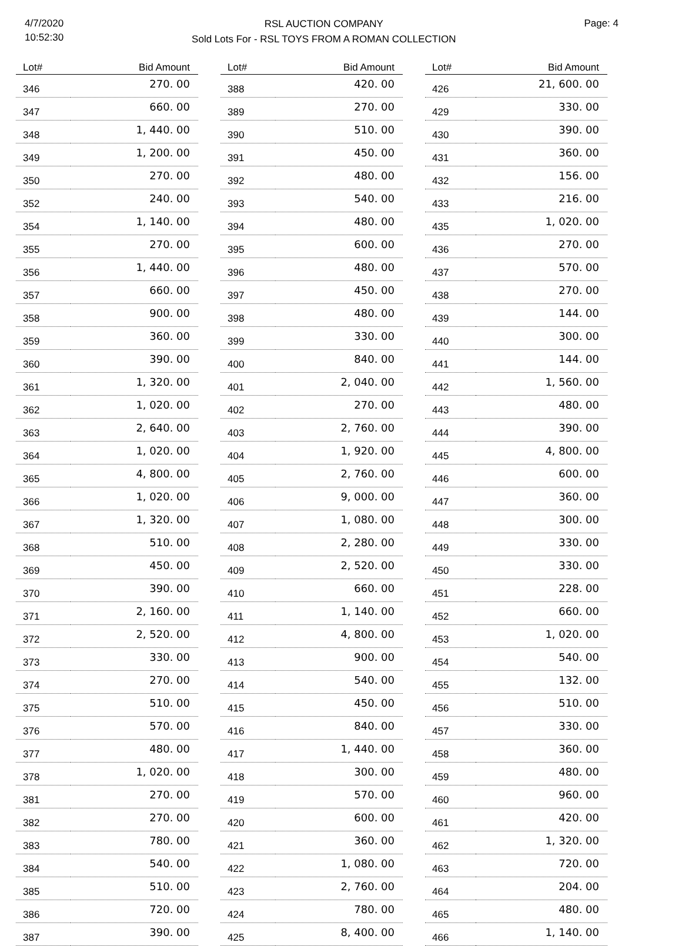4/7/2020
10:52:30
RSL AUCTION COMPANY
Sold Lots For - RSL TOYS FROM A ROMAN COLLECTION
Page: 4
| Lot# | Bid Amount |
| --- | --- |
| 346 | 270. 00 |
| 347 | 660. 00 |
| 348 | 1, 440. 00 |
| 349 | 1, 200. 00 |
| 350 | 270. 00 |
| 352 | 240. 00 |
| 354 | 1, 140. 00 |
| 355 | 270. 00 |
| 356 | 1, 440. 00 |
| 357 | 660. 00 |
| 358 | 900. 00 |
| 359 | 360. 00 |
| 360 | 390. 00 |
| 361 | 1, 320. 00 |
| 362 | 1, 020. 00 |
| 363 | 2, 640. 00 |
| 364 | 1, 020. 00 |
| 365 | 4, 800. 00 |
| 366 | 1, 020. 00 |
| 367 | 1, 320. 00 |
| 368 | 510. 00 |
| 369 | 450. 00 |
| 370 | 390. 00 |
| 371 | 2, 160. 00 |
| 372 | 2, 520. 00 |
| 373 | 330. 00 |
| 374 | 270. 00 |
| 375 | 510. 00 |
| 376 | 570. 00 |
| 377 | 480. 00 |
| 378 | 1, 020. 00 |
| 381 | 270. 00 |
| 382 | 270. 00 |
| 383 | 780. 00 |
| 384 | 540. 00 |
| 385 | 510. 00 |
| 386 | 720. 00 |
| 387 | 390. 00 |
| Lot# | Bid Amount |
| --- | --- |
| 388 | 420. 00 |
| 389 | 270. 00 |
| 390 | 510. 00 |
| 391 | 450. 00 |
| 392 | 480. 00 |
| 393 | 540. 00 |
| 394 | 480. 00 |
| 395 | 600. 00 |
| 396 | 480. 00 |
| 397 | 450. 00 |
| 398 | 480. 00 |
| 399 | 330. 00 |
| 400 | 840. 00 |
| 401 | 2, 040. 00 |
| 402 | 270. 00 |
| 403 | 2, 760. 00 |
| 404 | 1, 920. 00 |
| 405 | 2, 760. 00 |
| 406 | 9, 000. 00 |
| 407 | 1, 080. 00 |
| 408 | 2, 280. 00 |
| 409 | 2, 520. 00 |
| 410 | 660. 00 |
| 411 | 1, 140. 00 |
| 412 | 4, 800. 00 |
| 413 | 900. 00 |
| 414 | 540. 00 |
| 415 | 450. 00 |
| 416 | 840. 00 |
| 417 | 1, 440. 00 |
| 418 | 300. 00 |
| 419 | 570. 00 |
| 420 | 600. 00 |
| 421 | 360. 00 |
| 422 | 1, 080. 00 |
| 423 | 2, 760. 00 |
| 424 | 780. 00 |
| 425 | 8, 400. 00 |
| Lot# | Bid Amount |
| --- | --- |
| 426 | 21, 600. 00 |
| 429 | 330. 00 |
| 430 | 390. 00 |
| 431 | 360. 00 |
| 432 | 156. 00 |
| 433 | 216. 00 |
| 435 | 1, 020. 00 |
| 436 | 270. 00 |
| 437 | 570. 00 |
| 438 | 270. 00 |
| 439 | 144. 00 |
| 440 | 300. 00 |
| 441 | 144. 00 |
| 442 | 1, 560. 00 |
| 443 | 480. 00 |
| 444 | 390. 00 |
| 445 | 4, 800. 00 |
| 446 | 600. 00 |
| 447 | 360. 00 |
| 448 | 300. 00 |
| 449 | 330. 00 |
| 450 | 330. 00 |
| 451 | 228. 00 |
| 452 | 660. 00 |
| 453 | 1, 020. 00 |
| 454 | 540. 00 |
| 455 | 132. 00 |
| 456 | 510. 00 |
| 457 | 330. 00 |
| 458 | 360. 00 |
| 459 | 480. 00 |
| 460 | 960. 00 |
| 461 | 420. 00 |
| 462 | 1, 320. 00 |
| 463 | 720. 00 |
| 464 | 204. 00 |
| 465 | 480. 00 |
| 466 | 1, 140. 00 |